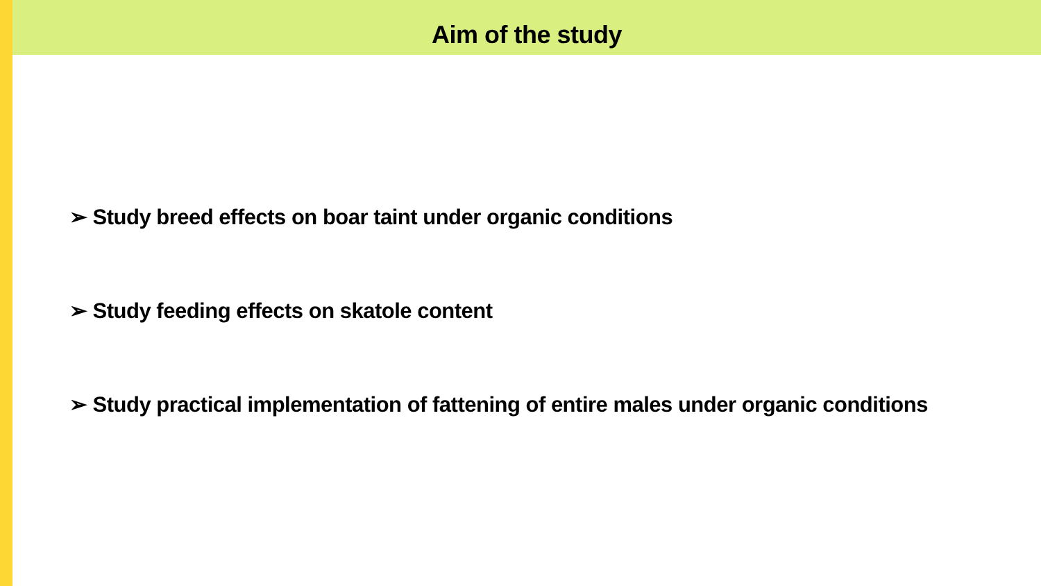Aim of the study
➢ Study breed effects on boar taint under organic conditions
➢ Study feeding effects on skatole content
➢ Study practical implementation of fattening of entire males under organic conditions